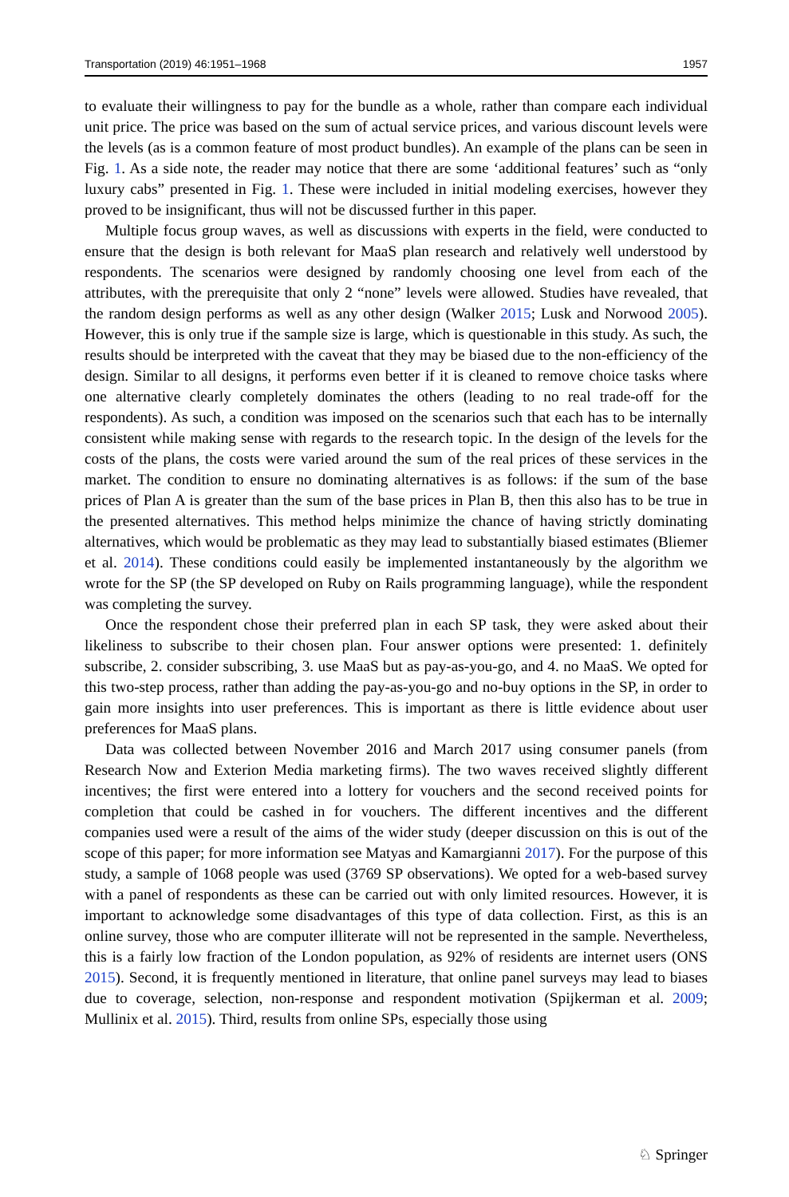Transportation (2019) 46:1951–1968 1957
to evaluate their willingness to pay for the bundle as a whole, rather than compare each individual unit price. The price was based on the sum of actual service prices, and various discount levels were the levels (as is a common feature of most product bundles). An example of the plans can be seen in Fig. 1. As a side note, the reader may notice that there are some ‘additional features’ such as “only luxury cabs” presented in Fig. 1. These were included in initial modeling exercises, however they proved to be insignificant, thus will not be discussed further in this paper.
Multiple focus group waves, as well as discussions with experts in the field, were conducted to ensure that the design is both relevant for MaaS plan research and relatively well understood by respondents. The scenarios were designed by randomly choosing one level from each of the attributes, with the prerequisite that only 2 “none” levels were allowed. Studies have revealed, that the random design performs as well as any other design (Walker 2015; Lusk and Norwood 2005). However, this is only true if the sample size is large, which is questionable in this study. As such, the results should be interpreted with the caveat that they may be biased due to the non-efficiency of the design. Similar to all designs, it performs even better if it is cleaned to remove choice tasks where one alternative clearly completely dominates the others (leading to no real trade-off for the respondents). As such, a condition was imposed on the scenarios such that each has to be internally consistent while making sense with regards to the research topic. In the design of the levels for the costs of the plans, the costs were varied around the sum of the real prices of these services in the market. The condition to ensure no dominating alternatives is as follows: if the sum of the base prices of Plan A is greater than the sum of the base prices in Plan B, then this also has to be true in the presented alternatives. This method helps minimize the chance of having strictly dominating alternatives, which would be problematic as they may lead to substantially biased estimates (Bliemer et al. 2014). These conditions could easily be implemented instantaneously by the algorithm we wrote for the SP (the SP developed on Ruby on Rails programming language), while the respondent was completing the survey.
Once the respondent chose their preferred plan in each SP task, they were asked about their likeliness to subscribe to their chosen plan. Four answer options were presented: 1. definitely subscribe, 2. consider subscribing, 3. use MaaS but as pay-as-you-go, and 4. no MaaS. We opted for this two-step process, rather than adding the pay-as-you-go and no-buy options in the SP, in order to gain more insights into user preferences. This is important as there is little evidence about user preferences for MaaS plans.
Data was collected between November 2016 and March 2017 using consumer panels (from Research Now and Exterion Media marketing firms). The two waves received slightly different incentives; the first were entered into a lottery for vouchers and the second received points for completion that could be cashed in for vouchers. The different incentives and the different companies used were a result of the aims of the wider study (deeper discussion on this is out of the scope of this paper; for more information see Matyas and Kamargianni 2017). For the purpose of this study, a sample of 1068 people was used (3769 SP observations). We opted for a web-based survey with a panel of respondents as these can be carried out with only limited resources. However, it is important to acknowledge some disadvantages of this type of data collection. First, as this is an online survey, those who are computer illiterate will not be represented in the sample. Nevertheless, this is a fairly low fraction of the London population, as 92% of residents are internet users (ONS 2015). Second, it is frequently mentioned in literature, that online panel surveys may lead to biases due to coverage, selection, non-response and respondent motivation (Spijkerman et al. 2009; Mullinix et al. 2015). Third, results from online SPs, especially those using
♘ Springer